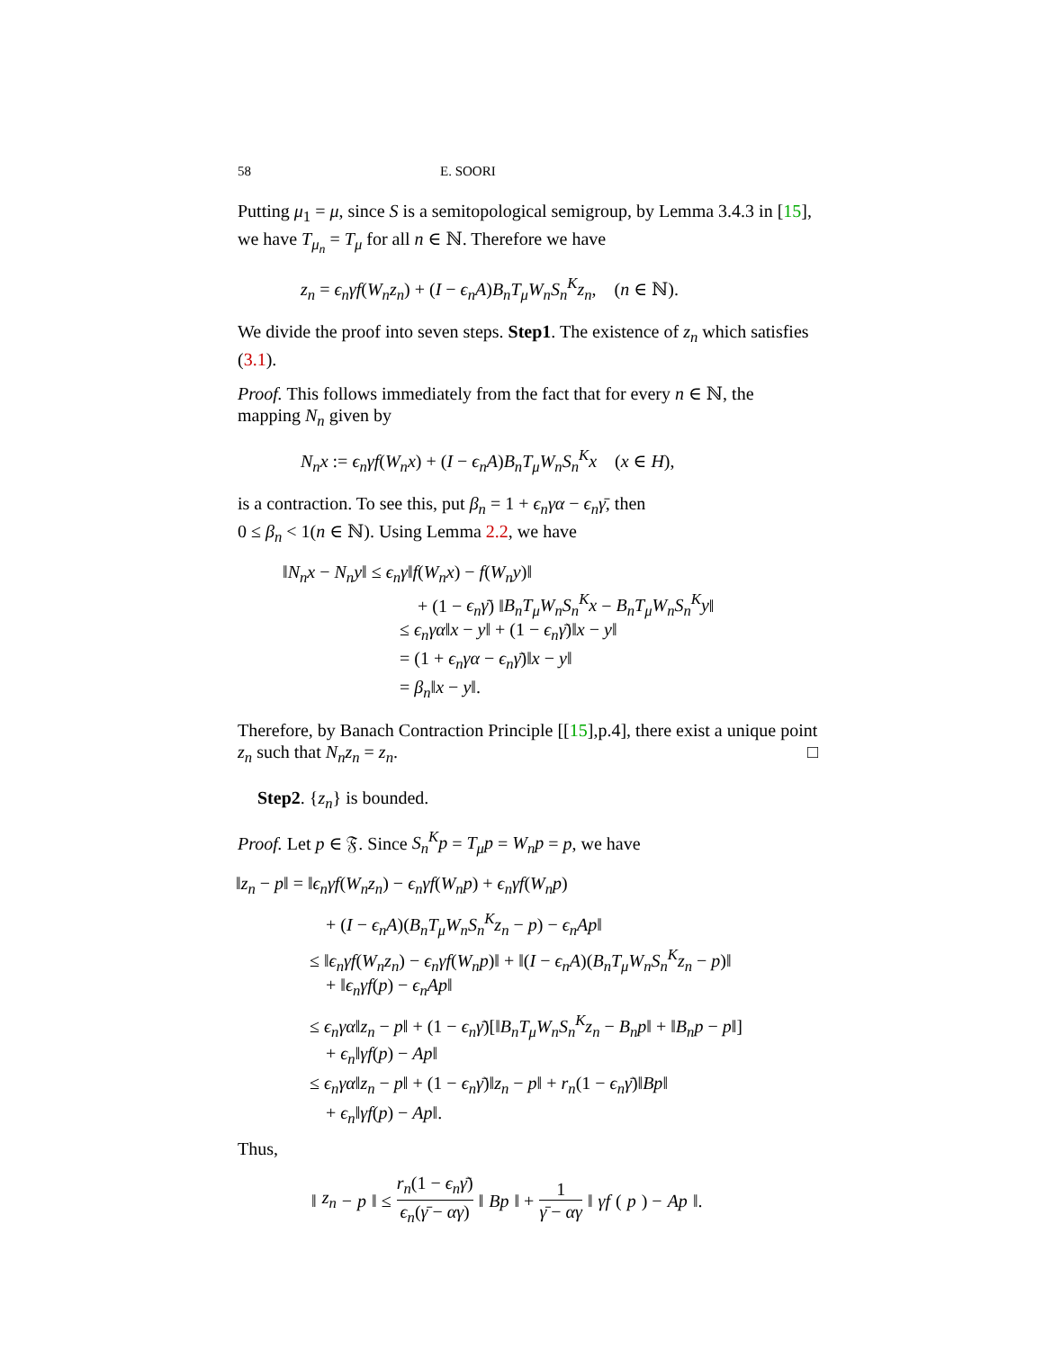58 E. SOORI
Putting μ<sub>1</sub> = μ, since S is a semitopological semigroup, by Lemma 3.4.3 in [15], we have T<sub>μ<sub>n</sub></sub> = T<sub>μ</sub> for all n ∈ ℕ. Therefore we have
z<sub>n</sub> = ϵ<sub>n</sub>γf(W<sub>n</sub>z<sub>n</sub>) + (I − ϵ<sub>n</sub>A)B<sub>n</sub>T<sub>μ</sub>W<sub>n</sub>S<sub>n</sub><sup>K</sup>z<sub>n</sub>, (n ∈ ℕ).
We divide the proof into seven steps. Step1. The existence of z<sub>n</sub> which satisfies (3.1).
Proof. This follows immediately from the fact that for every n ∈ ℕ, the mapping N<sub>n</sub> given by
N<sub>n</sub>x := ϵ<sub>n</sub>γf(W<sub>n</sub>x) + (I − ϵ<sub>n</sub>A)B<sub>n</sub>T<sub>μ</sub>W<sub>n</sub>S<sub>n</sub><sup>K</sup>x (x ∈ H),
is a contraction. To see this, put β<sub>n</sub> = 1 + ϵ<sub>n</sub>γα − ϵ<sub>n</sub>γ̄, then
0 ≤ β<sub>n</sub> < 1(n ∈ ℕ). Using Lemma 2.2, we have
‖N<sub>n</sub>x − N<sub>n</sub>y‖ ≤ ϵ<sub>n</sub>γ‖f(W<sub>n</sub>x) − f(W<sub>n</sub>y)‖
+ (1 − ϵ<sub>n</sub>γ̄) ‖B<sub>n</sub>T<sub>μ</sub>W<sub>n</sub>S<sub>n</sub><sup>K</sup>x − B<sub>n</sub>T<sub>μ</sub>W<sub>n</sub>S<sub>n</sub><sup>K</sup>y‖
≤ ϵ<sub>n</sub>γα‖x − y‖ + (1 − ϵ<sub>n</sub>γ̄)‖x − y‖
= (1 + ϵ<sub>n</sub>γα − ϵ<sub>n</sub>γ̄)‖x − y‖
= β<sub>n</sub>‖x − y‖.
Therefore, by Banach Contraction Principle [[15],p.4], there exist a unique point z<sub>n</sub> such that N<sub>n</sub>z<sub>n</sub> = z<sub>n</sub>. □
Step2. {z<sub>n</sub>} is bounded.
Proof. Let p ∈ 𝔉. Since S<sub>n</sub><sup>K</sup>p = T<sub>μ</sub>p = W<sub>n</sub>p = p, we have
‖z<sub>n</sub> − p‖ = ‖ϵ<sub>n</sub>γf(W<sub>n</sub>z<sub>n</sub>) − ϵ<sub>n</sub>γf(W<sub>n</sub>p) + ϵ<sub>n</sub>γf(W<sub>n</sub>p)
+ (I − ϵ<sub>n</sub>A)(B<sub>n</sub>T<sub>μ</sub>W<sub>n</sub>S<sub>n</sub><sup>K</sup>z<sub>n</sub> − p) − ϵ<sub>n</sub>Ap‖
≤ ‖ϵ<sub>n</sub>γf(W<sub>n</sub>z<sub>n</sub>) − ϵ<sub>n</sub>γf(W<sub>n</sub>p)‖ + ‖(I − ϵ<sub>n</sub>A)(B<sub>n</sub>T<sub>μ</sub>W<sub>n</sub>S<sub>n</sub><sup>K</sup>z<sub>n</sub> − p)‖
+ ‖ϵ<sub>n</sub>γf(p) − ϵ<sub>n</sub>Ap‖
≤ ϵ<sub>n</sub>γα‖z<sub>n</sub> − p‖ + (1 − ϵ<sub>n</sub>γ̄)[‖B<sub>n</sub>T<sub>μ</sub>W<sub>n</sub>S<sub>n</sub><sup>K</sup>z<sub>n</sub> − B<sub>n</sub>p‖ + ‖B<sub>n</sub>p − p‖]
+ ϵ<sub>n</sub>‖γf(p) − Ap‖
≤ ϵ<sub>n</sub>γα‖z<sub>n</sub> − p‖ + (1 − ϵ<sub>n</sub>γ̄)‖z<sub>n</sub> − p‖ + r<sub>n</sub>(1 − ϵ<sub>n</sub>γ̄)‖Bp‖
+ ϵ<sub>n</sub>‖γf(p) − Ap‖.
Thus,
‖ z<sub>n</sub> − p ‖ ≤ r<sub>n</sub>(1 − ϵ<sub>n</sub>γ̄) ϵ<sub>n</sub>(γ̄ − αγ) ‖ Bp ‖ + 1 γ̄ − αγ ‖ γf (p) − Ap ‖.